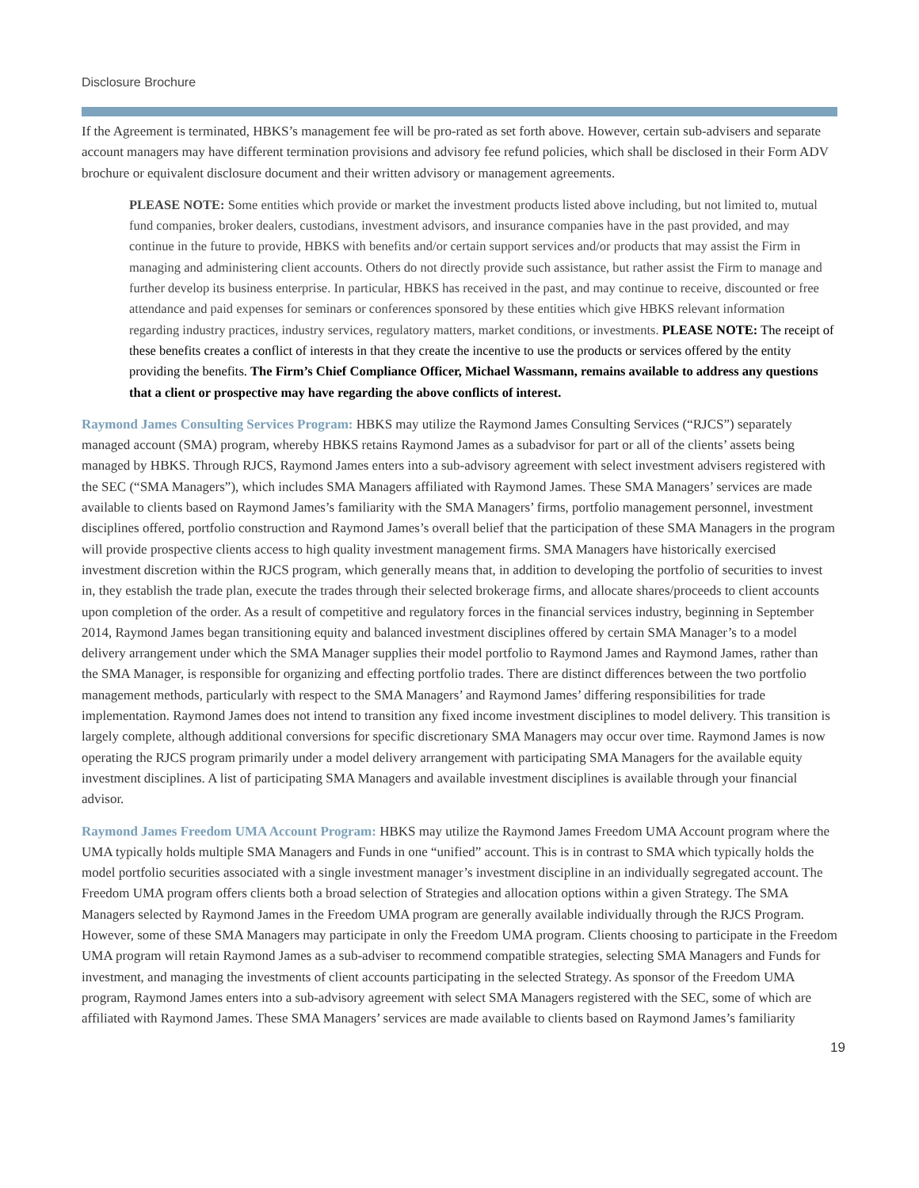Disclosure Brochure
If the Agreement is terminated, HBKS’s management fee will be pro-rated as set forth above. However, certain sub-advisers and separate account managers may have different termination provisions and advisory fee refund policies, which shall be disclosed in their Form ADV brochure or equivalent disclosure document and their written advisory or management agreements.
PLEASE NOTE: Some entities which provide or market the investment products listed above including, but not limited to, mutual fund companies, broker dealers, custodians, investment advisors, and insurance companies have in the past provided, and may continue in the future to provide, HBKS with benefits and/or certain support services and/or products that may assist the Firm in managing and administering client accounts. Others do not directly provide such assistance, but rather assist the Firm to manage and further develop its business enterprise. In particular, HBKS has received in the past, and may continue to receive, discounted or free attendance and paid expenses for seminars or conferences sponsored by these entities which give HBKS relevant information regarding industry practices, industry services, regulatory matters, market conditions, or investments. PLEASE NOTE: The receipt of these benefits creates a conflict of interests in that they create the incentive to use the products or services offered by the entity providing the benefits. The Firm’s Chief Compliance Officer, Michael Wassmann, remains available to address any questions that a client or prospective may have regarding the above conflicts of interest.
Raymond James Consulting Services Program: HBKS may utilize the Raymond James Consulting Services (“RJCS”) separately managed account (SMA) program, whereby HBKS retains Raymond James as a subadvisor for part or all of the clients’ assets being managed by HBKS. Through RJCS, Raymond James enters into a sub-advisory agreement with select investment advisers registered with the SEC (“SMA Managers”), which includes SMA Managers affiliated with Raymond James. These SMA Managers’ services are made available to clients based on Raymond James’s familiarity with the SMA Managers’ firms, portfolio management personnel, investment disciplines offered, portfolio construction and Raymond James’s overall belief that the participation of these SMA Managers in the program will provide prospective clients access to high quality investment management firms. SMA Managers have historically exercised investment discretion within the RJCS program, which generally means that, in addition to developing the portfolio of securities to invest in, they establish the trade plan, execute the trades through their selected brokerage firms, and allocate shares/proceeds to client accounts upon completion of the order. As a result of competitive and regulatory forces in the financial services industry, beginning in September 2014, Raymond James began transitioning equity and balanced investment disciplines offered by certain SMA Manager’s to a model delivery arrangement under which the SMA Manager supplies their model portfolio to Raymond James and Raymond James, rather than the SMA Manager, is responsible for organizing and effecting portfolio trades. There are distinct differences between the two portfolio management methods, particularly with respect to the SMA Managers’ and Raymond James’ differing responsibilities for trade implementation. Raymond James does not intend to transition any fixed income investment disciplines to model delivery. This transition is largely complete, although additional conversions for specific discretionary SMA Managers may occur over time. Raymond James is now operating the RJCS program primarily under a model delivery arrangement with participating SMA Managers for the available equity investment disciplines. A list of participating SMA Managers and available investment disciplines is available through your financial advisor.
Raymond James Freedom UMA Account Program: HBKS may utilize the Raymond James Freedom UMA Account program where the UMA typically holds multiple SMA Managers and Funds in one “unified” account. This is in contrast to SMA which typically holds the model portfolio securities associated with a single investment manager’s investment discipline in an individually segregated account. The Freedom UMA program offers clients both a broad selection of Strategies and allocation options within a given Strategy. The SMA Managers selected by Raymond James in the Freedom UMA program are generally available individually through the RJCS Program. However, some of these SMA Managers may participate in only the Freedom UMA program. Clients choosing to participate in the Freedom UMA program will retain Raymond James as a sub-adviser to recommend compatible strategies, selecting SMA Managers and Funds for investment, and managing the investments of client accounts participating in the selected Strategy. As sponsor of the Freedom UMA program, Raymond James enters into a sub-advisory agreement with select SMA Managers registered with the SEC, some of which are affiliated with Raymond James. These SMA Managers’ services are made available to clients based on Raymond James’s familiarity
19